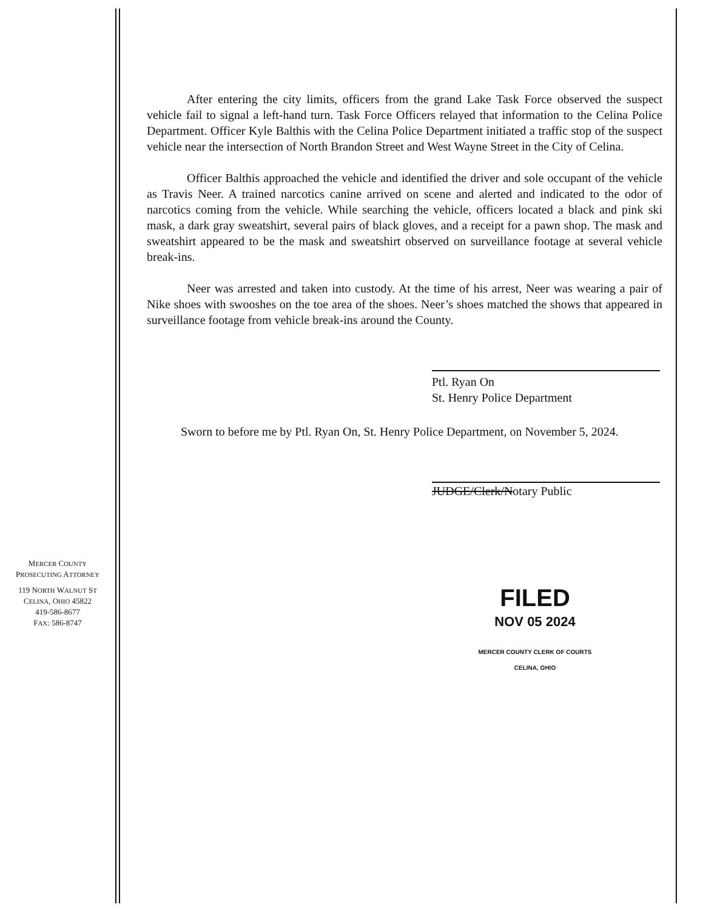MERCER COUNTY
PROSECUTING ATTORNEY
119 NORTH WALNUT ST
CELINA, OHIO 45822
419-586-8677
FAX: 586-8747
After entering the city limits, officers from the grand Lake Task Force observed the suspect vehicle fail to signal a left-hand turn. Task Force Officers relayed that information to the Celina Police Department. Officer Kyle Balthis with the Celina Police Department initiated a traffic stop of the suspect vehicle near the intersection of North Brandon Street and West Wayne Street in the City of Celina.
Officer Balthis approached the vehicle and identified the driver and sole occupant of the vehicle as Travis Neer. A trained narcotics canine arrived on scene and alerted and indicated to the odor of narcotics coming from the vehicle. While searching the vehicle, officers located a black and pink ski mask, a dark gray sweatshirt, several pairs of black gloves, and a receipt for a pawn shop. The mask and sweatshirt appeared to be the mask and sweatshirt observed on surveillance footage at several vehicle break-ins.
Neer was arrested and taken into custody. At the time of his arrest, Neer was wearing a pair of Nike shoes with swooshes on the toe area of the shoes. Neer’s shoes matched the shows that appeared in surveillance footage from vehicle break-ins around the County.
Ptl. Ryan On
St. Henry Police Department
Sworn to before me by Ptl. Ryan On, St. Henry Police Department, on November 5, 2024.
JUDGE/Clerk/Notary Public
FILED
NOV 05 2024
MERCER COUNTY CLERK OF COURTS
CELINA, OHIO